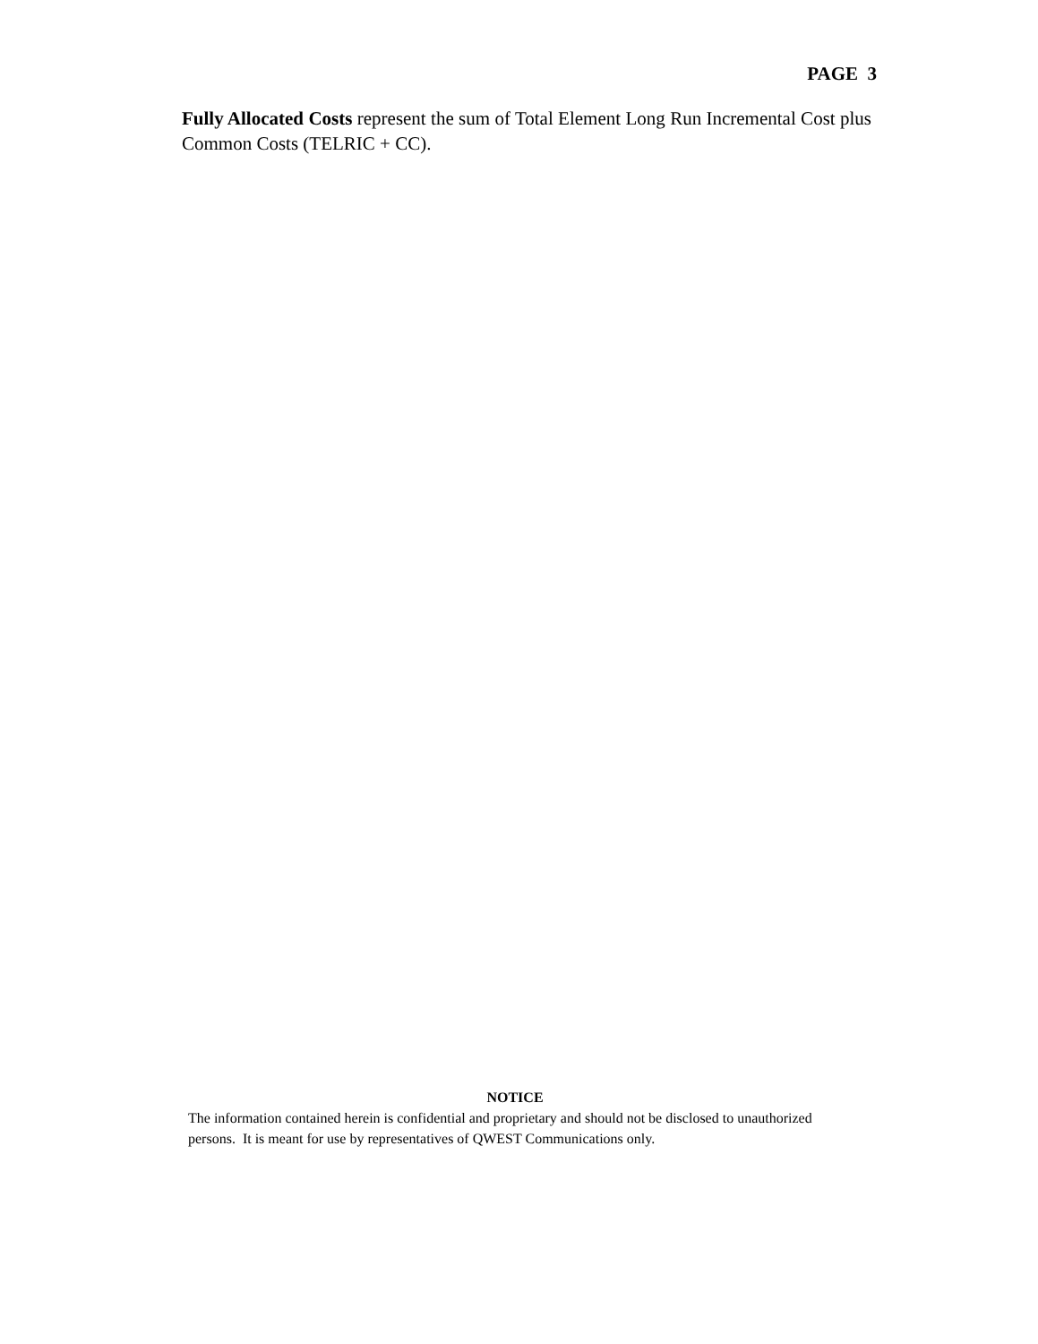PAGE 3
Fully Allocated Costs represent the sum of Total Element Long Run Incremental Cost plus Common Costs (TELRIC + CC).
NOTICE
The information contained herein is confidential and proprietary and should not be disclosed to unauthorized persons. It is meant for use by representatives of QWEST Communications only.